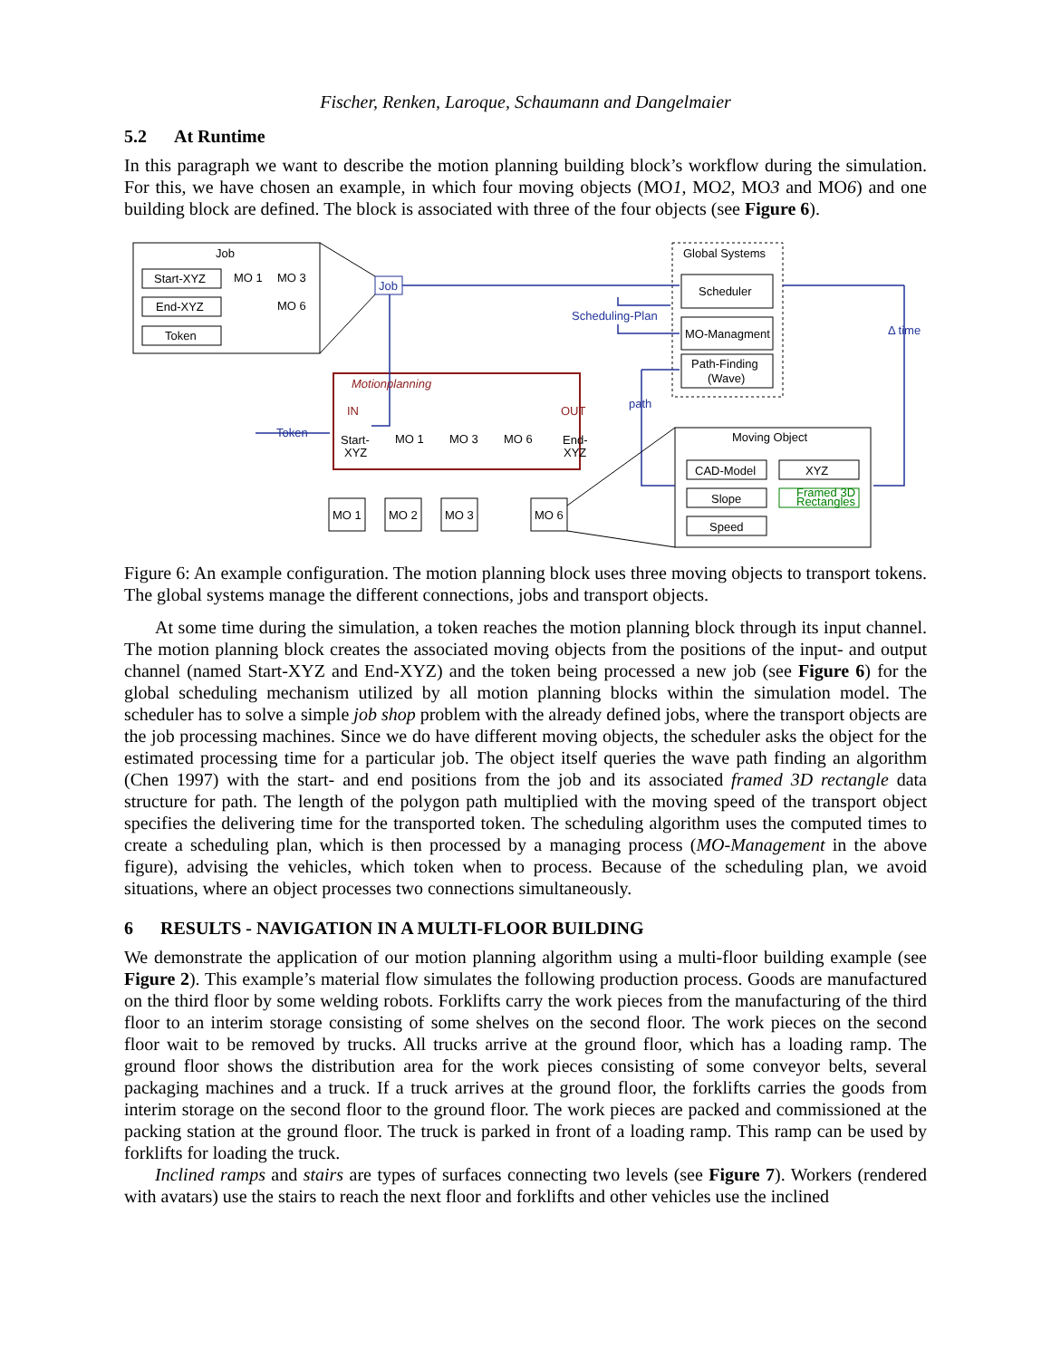Fischer, Renken, Laroque, Schaumann and Dangelmaier
5.2 At Runtime
In this paragraph we want to describe the motion planning building block’s workflow during the simulation. For this, we have chosen an example, in which four moving objects (MO1, MO2, MO3 and MO6) and one building block are defined. The block is associated with three of the four objects (see Figure 6).
Job
Start-XYZ
End-XYZ
Token
MO 1
MO 3
MO 6
Job
Global Systems
Scheduler
MO-Managment
Path-Finding
(Wave)
Scheduling-Plan
Δ time
path
Motionplanning
IN
OUT
Token
Start-
XYZ
End-
XYZ
MO 1
MO 3
MO 6
Moving Object
CAD-Model
XYZ
Slope
Speed
Framed 3D
Rectangles
MO 1
MO 2
MO 3
MO 6
Figure 6: An example configuration. The motion planning block uses three moving objects to transport tokens. The global systems manage the different connections, jobs and transport objects.
At some time during the simulation, a token reaches the motion planning block through its input channel. The motion planning block creates the associated moving objects from the positions of the input- and output channel (named Start-XYZ and End-XYZ) and the token being processed a new job (see Figure 6) for the global scheduling mechanism utilized by all motion planning blocks within the simulation model. The scheduler has to solve a simple job shop problem with the already defined jobs, where the transport objects are the job processing machines. Since we do have different moving objects, the scheduler asks the object for the estimated processing time for a particular job. The object itself queries the wave path finding an algorithm (Chen 1997) with the start- and end positions from the job and its associated framed 3D rectangle data structure for path. The length of the polygon path multiplied with the moving speed of the transport object specifies the delivering time for the transported token. The scheduling algorithm uses the computed times to create a scheduling plan, which is then processed by a managing process (MO-Management in the above figure), advising the vehicles, which token when to process. Because of the scheduling plan, we avoid situations, where an object processes two connections simultaneously.
6 RESULTS - NAVIGATION IN A MULTI-FLOOR BUILDING
We demonstrate the application of our motion planning algorithm using a multi-floor building example (see Figure 2). This example’s material flow simulates the following production process. Goods are manufactured on the third floor by some welding robots. Forklifts carry the work pieces from the manufacturing of the third floor to an interim storage consisting of some shelves on the second floor. The work pieces on the second floor wait to be removed by trucks. All trucks arrive at the ground floor, which has a loading ramp. The ground floor shows the distribution area for the work pieces consisting of some conveyor belts, several packaging machines and a truck. If a truck arrives at the ground floor, the forklifts carries the goods from interim storage on the second floor to the ground floor. The work pieces are packed and commissioned at the packing station at the ground floor. The truck is parked in front of a loading ramp. This ramp can be used by forklifts for loading the truck.
Inclined ramps and stairs are types of surfaces connecting two levels (see Figure 7). Workers (rendered with avatars) use the stairs to reach the next floor and forklifts and other vehicles use the inclined